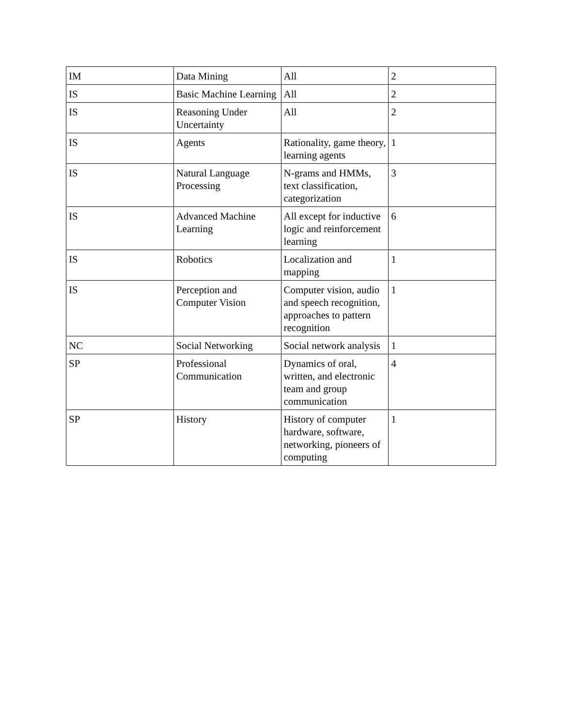| IM | Data Mining | All | 2 |
| IS | Basic Machine Learning | All | 2 |
| IS | Reasoning Under Uncertainty | All | 2 |
| IS | Agents | Rationality, game theory, learning agents | 1 |
| IS | Natural Language Processing | N-grams and HMMs, text classification, categorization | 3 |
| IS | Advanced Machine Learning | All except for inductive logic and reinforcement learning | 6 |
| IS | Robotics | Localization and mapping | 1 |
| IS | Perception and Computer Vision | Computer vision, audio and speech recognition, approaches to pattern recognition | 1 |
| NC | Social Networking | Social network analysis | 1 |
| SP | Professional Communication | Dynamics of oral, written, and electronic team and group communication | 4 |
| SP | History | History of computer hardware, software, networking, pioneers of computing | 1 |